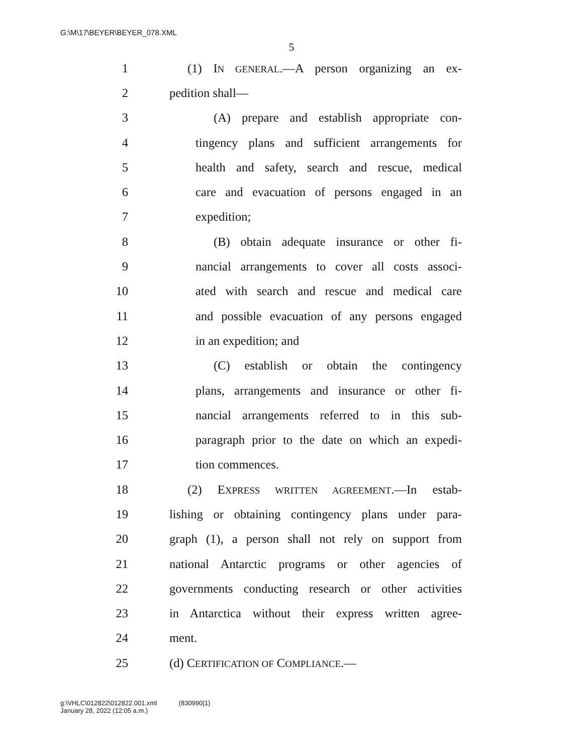G:\M\17\BEYER\BEYER_078.XML
5
1 (1) IN GENERAL.—A person organizing an ex-
2 pedition shall—
3 (A) prepare and establish appropriate con-
4 tingency plans and sufficient arrangements for
5 health and safety, search and rescue, medical
6 care and evacuation of persons engaged in an
7 expedition;
8 (B) obtain adequate insurance or other fi-
9 nancial arrangements to cover all costs associ-
10 ated with search and rescue and medical care
11 and possible evacuation of any persons engaged
12 in an expedition; and
13 (C) establish or obtain the contingency
14 plans, arrangements and insurance or other fi-
15 nancial arrangements referred to in this sub-
16 paragraph prior to the date on which an expedi-
17 tion commences.
18 (2) EXPRESS WRITTEN AGREEMENT.—In estab-
19 lishing or obtaining contingency plans under para-
20 graph (1), a person shall not rely on support from
21 national Antarctic programs or other agencies of
22 governments conducting research or other activities
23 in Antarctica without their express written agree-
24 ment.
25 (d) CERTIFICATION OF COMPLIANCE.—
g:\VHLC\012822\012822.001.xml (830990|1)
January 28, 2022 (12:05 a.m.)